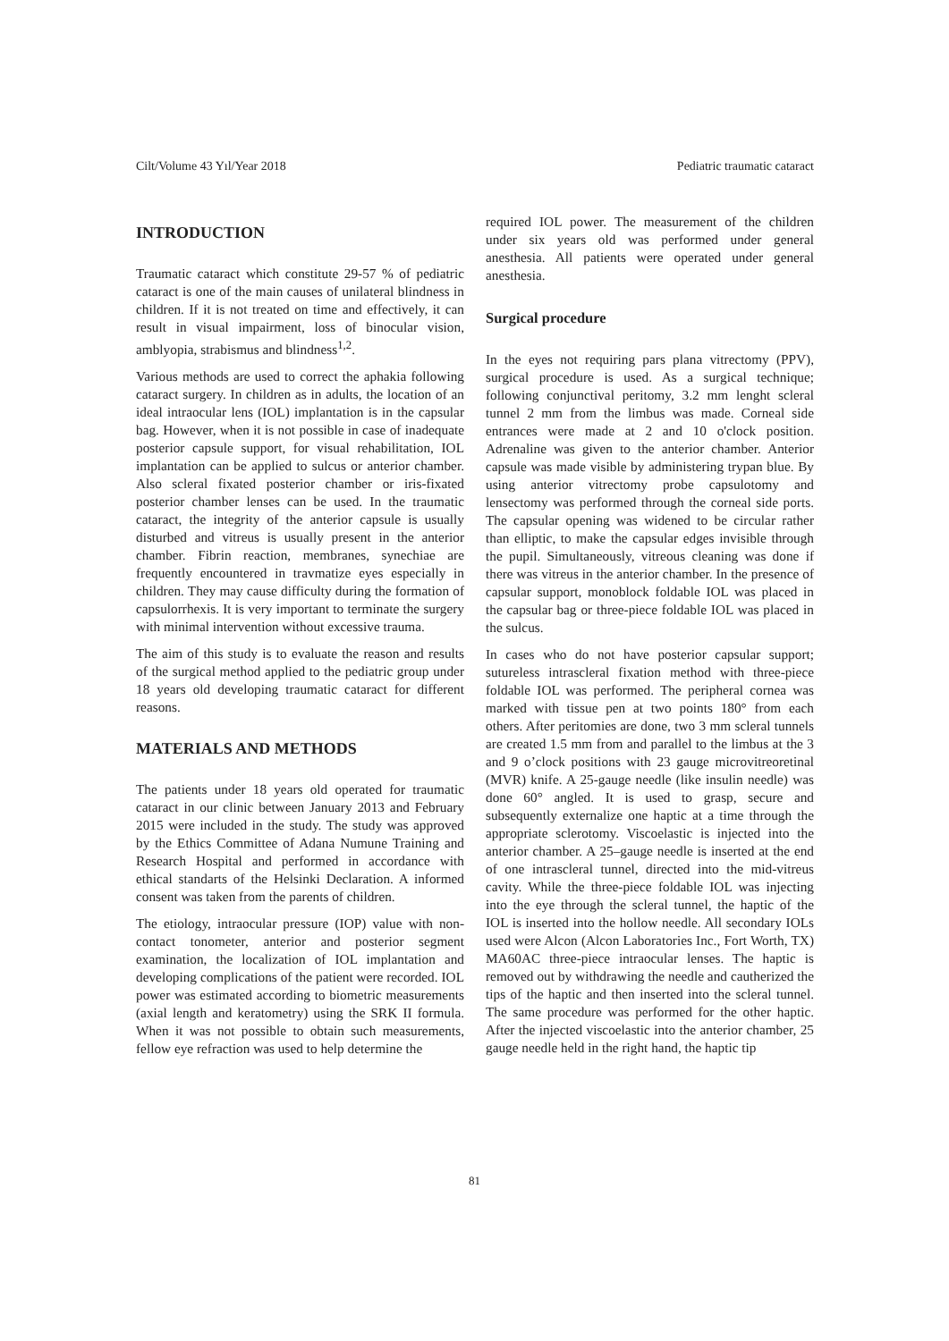Cilt/Volume 43 Yıl/Year 2018 Pediatric traumatic cataract
INTRODUCTION
Traumatic cataract which constitute 29-57 % of pediatric cataract is one of the main causes of unilateral blindness in children. If it is not treated on time and effectively, it can result in visual impairment, loss of binocular vision, amblyopia, strabismus and blindness<sup>1,2</sup>.
Various methods are used to correct the aphakia following cataract surgery. In children as in adults, the location of an ideal intraocular lens (IOL) implantation is in the capsular bag. However, when it is not possible in case of inadequate posterior capsule support, for visual rehabilitation, IOL implantation can be applied to sulcus or anterior chamber. Also scleral fixated posterior chamber or iris-fixated posterior chamber lenses can be used. In the traumatic cataract, the integrity of the anterior capsule is usually disturbed and vitreus is usually present in the anterior chamber. Fibrin reaction, membranes, synechiae are frequently encountered in travmatize eyes especially in children. They may cause difficulty during the formation of capsulorrhexis. It is very important to terminate the surgery with minimal intervention without excessive trauma.
The aim of this study is to evaluate the reason and results of the surgical method applied to the pediatric group under 18 years old developing traumatic cataract for different reasons.
MATERIALS AND METHODS
The patients under 18 years old operated for traumatic cataract in our clinic between January 2013 and February 2015 were included in the study. The study was approved by the Ethics Committee of Adana Numune Training and Research Hospital and performed in accordance with ethical standarts of the Helsinki Declaration. A informed consent was taken from the parents of children.
The etiology, intraocular pressure (IOP) value with non-contact tonometer, anterior and posterior segment examination, the localization of IOL implantation and developing complications of the patient were recorded. IOL power was estimated according to biometric measurements (axial length and keratometry) using the SRK II formula. When it was not possible to obtain such measurements, fellow eye refraction was used to help determine the
required IOL power. The measurement of the children under six years old was performed under general anesthesia. All patients were operated under general anesthesia.
Surgical procedure
In the eyes not requiring pars plana vitrectomy (PPV), surgical procedure is used. As a surgical technique; following conjunctival peritomy, 3.2 mm lenght scleral tunnel 2 mm from the limbus was made. Corneal side entrances were made at 2 and 10 o'clock position. Adrenaline was given to the anterior chamber. Anterior capsule was made visible by administering trypan blue. By using anterior vitrectomy probe capsulotomy and lensectomy was performed through the corneal side ports. The capsular opening was widened to be circular rather than elliptic, to make the capsular edges invisible through the pupil. Simultaneously, vitreous cleaning was done if there was vitreus in the anterior chamber. In the presence of capsular support, monoblock foldable IOL was placed in the capsular bag or three-piece foldable IOL was placed in the sulcus.
In cases who do not have posterior capsular support; sutureless intrascleral fixation method with three-piece foldable IOL was performed. The peripheral cornea was marked with tissue pen at two points 180° from each others. After peritomies are done, two 3 mm scleral tunnels are created 1.5 mm from and parallel to the limbus at the 3 and 9 o’clock positions with 23 gauge microvitreoretinal (MVR) knife. A 25-gauge needle (like insulin needle) was done 60° angled. It is used to grasp, secure and subsequently externalize one haptic at a time through the appropriate sclerotomy. Viscoelastic is injected into the anterior chamber. A 25–gauge needle is inserted at the end of one intrascleral tunnel, directed into the mid-vitreus cavity. While the three-piece foldable IOL was injecting into the eye through the scleral tunnel, the haptic of the IOL is inserted into the hollow needle. All secondary IOLs used were Alcon (Alcon Laboratories Inc., Fort Worth, TX) MA60AC three-piece intraocular lenses. The haptic is removed out by withdrawing the needle and cautherized the tips of the haptic and then inserted into the scleral tunnel. The same procedure was performed for the other haptic. After the injected viscoelastic into the anterior chamber, 25 gauge needle held in the right hand, the haptic tip
81